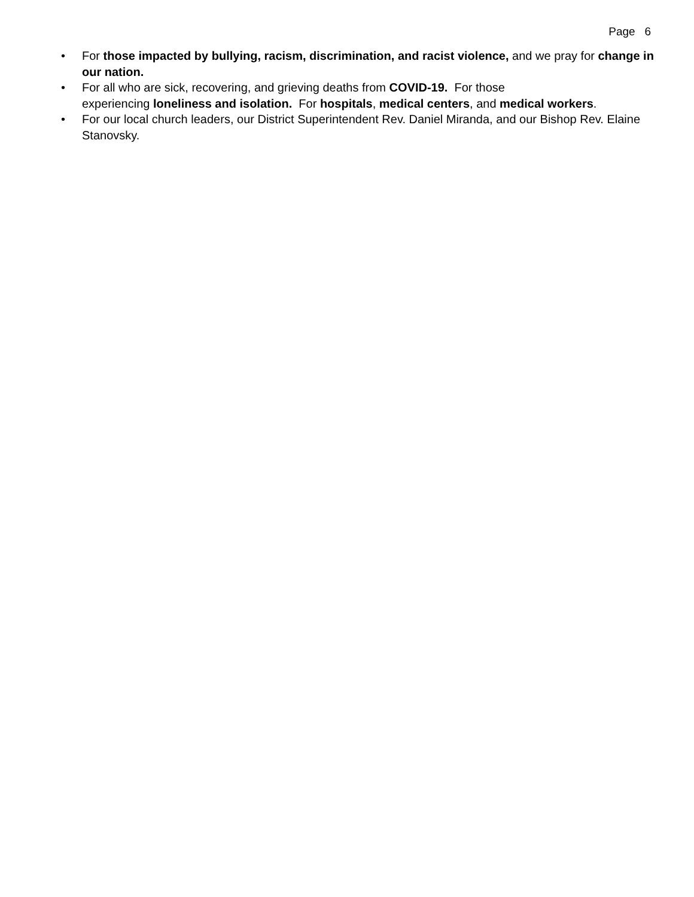Page 6
• For those impacted by bullying, racism, discrimination, and racist violence, and we pray for change in our nation.
• For all who are sick, recovering, and grieving deaths from COVID-19. For those
experiencing loneliness and isolation. For hospitals, medical centers, and medical workers.
• For our local church leaders, our District Superintendent Rev. Daniel Miranda, and our Bishop Rev. Elaine Stanovsky.